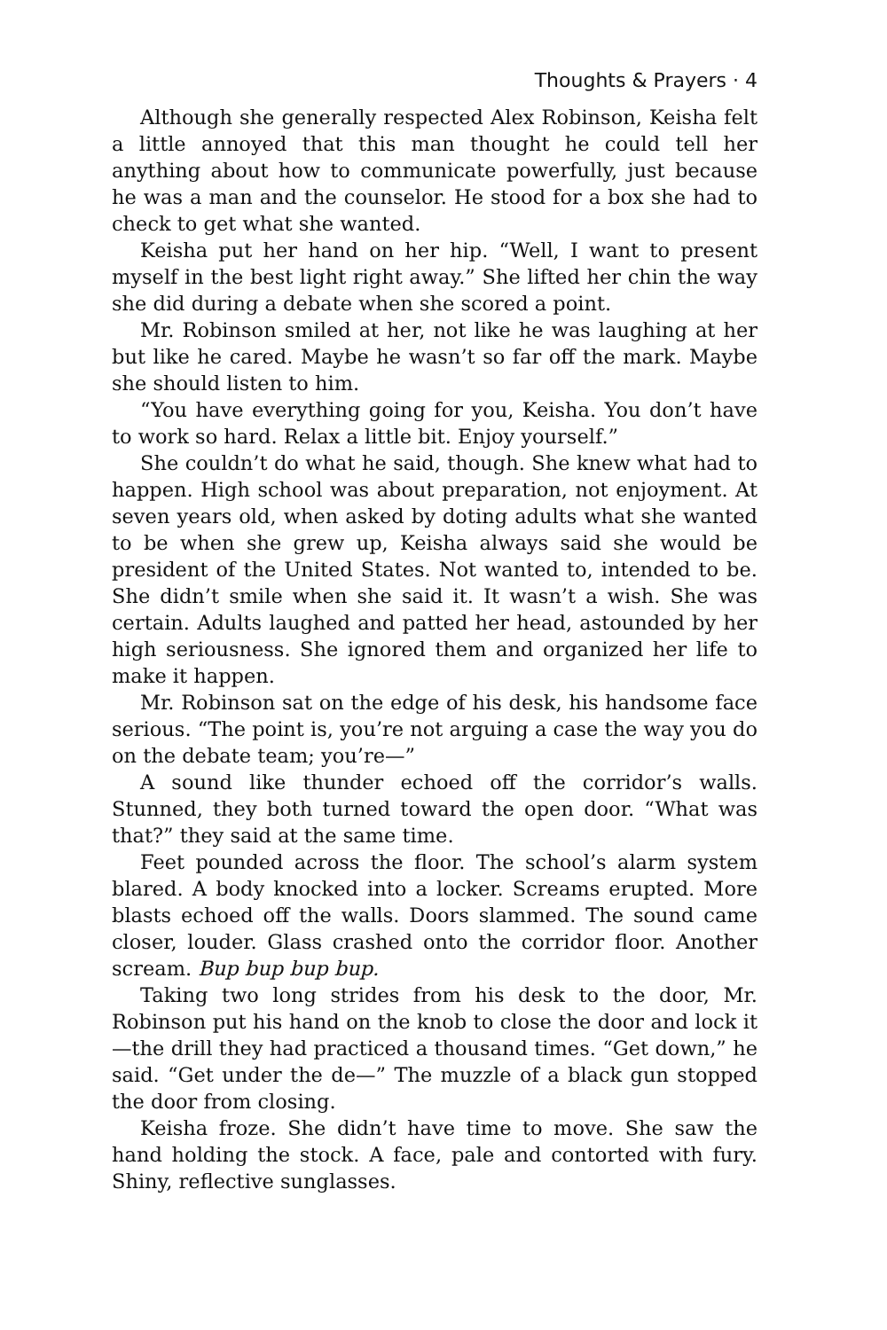Thoughts & Prayers · 4
Although she generally respected Alex Robinson, Keisha felt a little annoyed that this man thought he could tell her anything about how to communicate powerfully, just because he was a man and the counselor. He stood for a box she had to check to get what she wanted.
Keisha put her hand on her hip. “Well, I want to present myself in the best light right away.” She lifted her chin the way she did during a debate when she scored a point.
Mr. Robinson smiled at her, not like he was laughing at her but like he cared. Maybe he wasn’t so far off the mark. Maybe she should listen to him.
“You have everything going for you, Keisha. You don’t have to work so hard. Relax a little bit. Enjoy yourself.”
She couldn’t do what he said, though. She knew what had to happen. High school was about preparation, not enjoyment. At seven years old, when asked by doting adults what she wanted to be when she grew up, Keisha always said she would be president of the United States. Not wanted to, intended to be. She didn’t smile when she said it. It wasn’t a wish. She was certain. Adults laughed and patted her head, astounded by her high seriousness. She ignored them and organized her life to make it happen.
Mr. Robinson sat on the edge of his desk, his handsome face serious. “The point is, you’re not arguing a case the way you do on the debate team; you’re—”
A sound like thunder echoed off the corridor’s walls. Stunned, they both turned toward the open door. “What was that?” they said at the same time.
Feet pounded across the floor. The school’s alarm system blared. A body knocked into a locker. Screams erupted. More blasts echoed off the walls. Doors slammed. The sound came closer, louder. Glass crashed onto the corridor floor. Another scream. Bup bup bup bup.
Taking two long strides from his desk to the door, Mr. Robinson put his hand on the knob to close the door and lock it—the drill they had practiced a thousand times. “Get down,” he said. “Get under the de—” The muzzle of a black gun stopped the door from closing.
Keisha froze. She didn’t have time to move. She saw the hand holding the stock. A face, pale and contorted with fury. Shiny, reflective sunglasses.